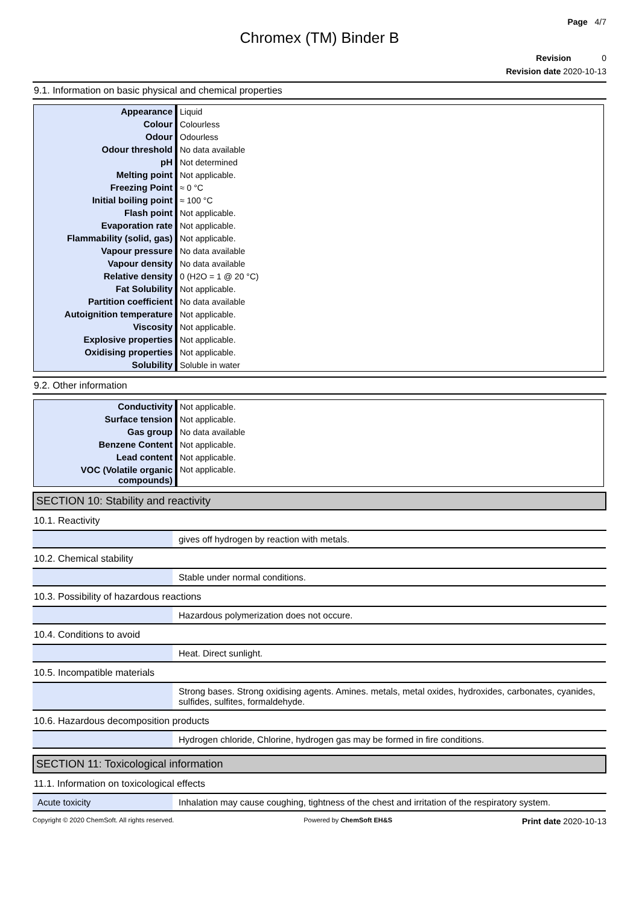Page 4/7
Chromex (TM) Binder B
Revision 0
Revision date 2020-10-13
9.1. Information on basic physical and chemical properties
| Appearance | Liquid |
| Colour | Colourless |
| Odour | Odourless |
| Odour threshold | No data available |
| pH | Not determined |
| Melting point | Not applicable. |
| Freezing Point | ≈ 0 °C |
| Initial boiling point | ≈ 100 °C |
| Flash point | Not applicable. |
| Evaporation rate | Not applicable. |
| Flammability (solid, gas) | Not applicable. |
| Vapour pressure | No data available |
| Vapour density | No data available |
| Relative density | 0 (H2O = 1 @ 20 °C) |
| Fat Solubility | Not applicable. |
| Partition coefficient | No data available |
| Autoignition temperature | Not applicable. |
| Viscosity | Not applicable. |
| Explosive properties | Not applicable. |
| Oxidising properties | Not applicable. |
| Solubility | Soluble in water |
9.2. Other information
| Conductivity | Not applicable. |
| Surface tension | Not applicable. |
| Gas group | No data available |
| Benzene Content | Not applicable. |
| Lead content | Not applicable. |
| VOC (Volatile organic compounds) | Not applicable. |
SECTION 10: Stability and reactivity
10.1. Reactivity
| | gives off hydrogen by reaction with metals. |
10.2. Chemical stability
| | Stable under normal conditions. |
10.3. Possibility of hazardous reactions
| | Hazardous polymerization does not occure. |
10.4. Conditions to avoid
| | Heat. Direct sunlight. |
10.5. Incompatible materials
| | Strong bases. Strong oxidising agents. Amines. metals, metal oxides, hydroxides, carbonates, cyanides, sulfides, sulfites, formaldehyde. |
10.6. Hazardous decomposition products
| | Hydrogen chloride, Chlorine, hydrogen gas may be formed in fire conditions. |
SECTION 11: Toxicological information
11.1. Information on toxicological effects
| Acute toxicity | Inhalation may cause coughing, tightness of the chest and irritation of the respiratory system. |
Copyright © 2020 ChemSoft. All rights reserved. Powered by ChemSoft EH&S Print date 2020-10-13